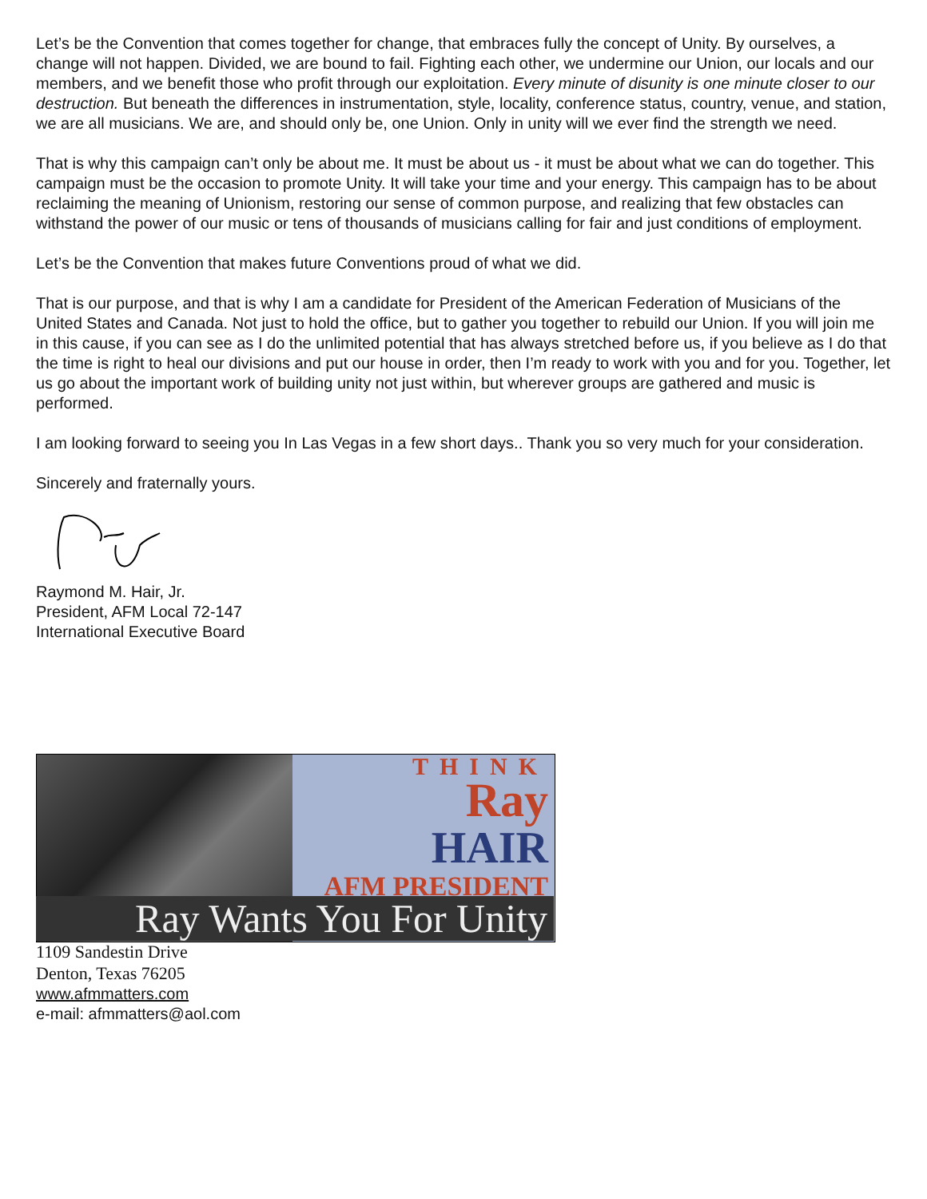Let’s be the Convention that comes together for change, that embraces fully the concept of Unity. By ourselves, a change will not happen. Divided, we are bound to fail. Fighting each other, we undermine our Union, our locals and our members, and we benefit those who profit through our exploitation. Every minute of disunity is one minute closer to our destruction. But beneath the differences in instrumentation, style, locality, conference status, country, venue, and station, we are all musicians. We are, and should only be, one Union. Only in unity will we ever find the strength we need.
That is why this campaign can’t only be about me. It must be about us - it must be about what we can do together. This campaign must be the occasion to promote Unity. It will take your time and your energy. This campaign has to be about reclaiming the meaning of Unionism, restoring our sense of common purpose, and realizing that few obstacles can withstand the power of our music or tens of thousands of musicians calling for fair and just conditions of employment.
Let’s be the Convention that makes future Conventions proud of what we did.
That is our purpose, and that is why I am a candidate for President of the American Federation of Musicians of the United States and Canada. Not just to hold the office, but to gather you together to rebuild our Union. If you will join me in this cause, if you can see as I do the unlimited potential that has always stretched before us, if you believe as I do that the time is right to heal our divisions and put our house in order, then I’m ready to work with you and for you. Together, let us go about the important work of building unity not just within, but wherever groups are gathered and music is performed.
I am looking forward to seeing you In Las Vegas in a few short days.. Thank you so very much for your consideration.
Sincerely and fraternally yours.
Raymond M. Hair, Jr.
President, AFM Local 72-147
International Executive Board
THINK
Ray
HAIR
AFM PRESIDENT
Ray Wants You For Unity
1109 Sandestin Drive
Denton, Texas 76205
www.afmmatters.com
e-mail: afmmatters@aol.com